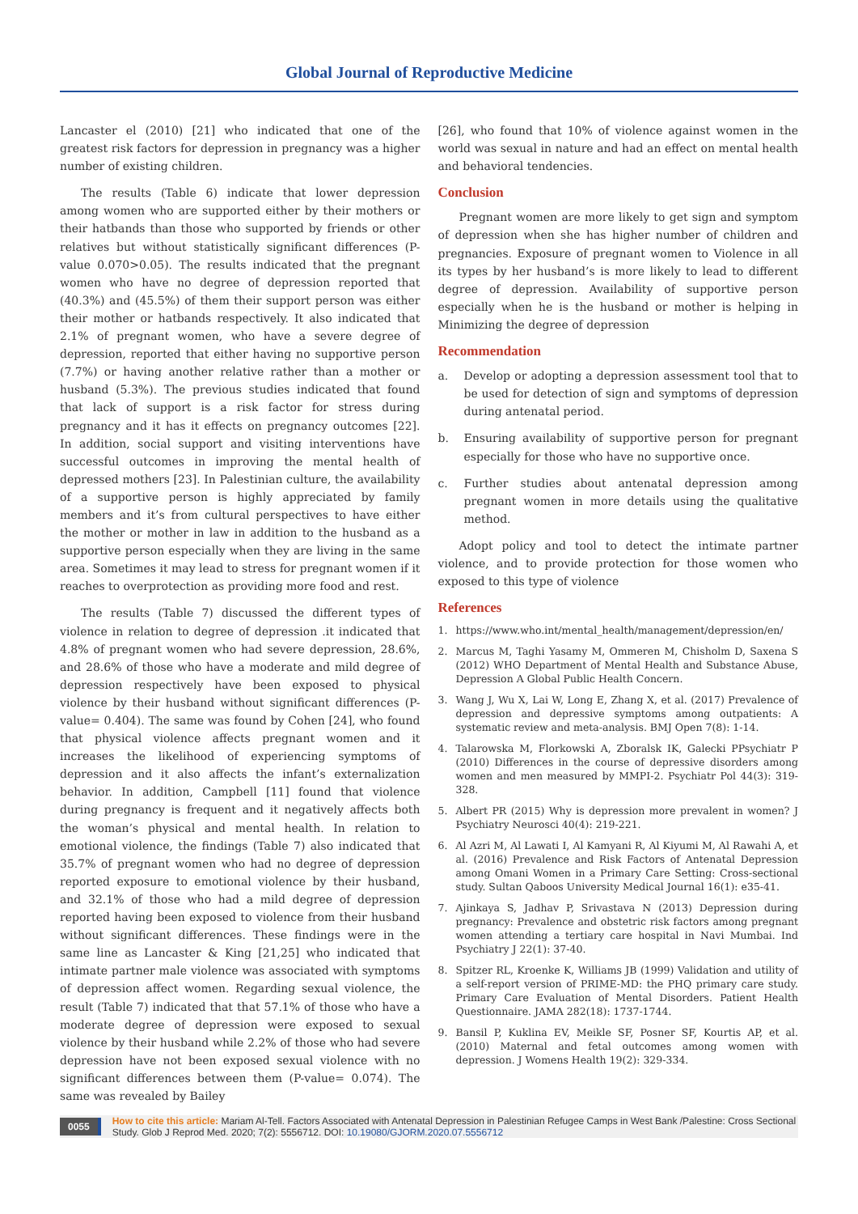Global Journal of Reproductive Medicine
Lancaster el (2010) [21] who indicated that one of the greatest risk factors for depression in pregnancy was a higher number of existing children.
The results (Table 6) indicate that lower depression among women who are supported either by their mothers or their hatbands than those who supported by friends or other relatives but without statistically significant differences (P-value 0.070>0.05). The results indicated that the pregnant women who have no degree of depression reported that (40.3%) and (45.5%) of them their support person was either their mother or hatbands respectively. It also indicated that 2.1% of pregnant women, who have a severe degree of depression, reported that either having no supportive person (7.7%) or having another relative rather than a mother or husband (5.3%). The previous studies indicated that found that lack of support is a risk factor for stress during pregnancy and it has it effects on pregnancy outcomes [22]. In addition, social support and visiting interventions have successful outcomes in improving the mental health of depressed mothers [23]. In Palestinian culture, the availability of a supportive person is highly appreciated by family members and it’s from cultural perspectives to have either the mother or mother in law in addition to the husband as a supportive person especially when they are living in the same area. Sometimes it may lead to stress for pregnant women if it reaches to overprotection as providing more food and rest.
The results (Table 7) discussed the different types of violence in relation to degree of depression .it indicated that 4.8% of pregnant women who had severe depression, 28.6%, and 28.6% of those who have a moderate and mild degree of depression respectively have been exposed to physical violence by their husband without significant differences (P-value= 0.404). The same was found by Cohen [24], who found that physical violence affects pregnant women and it increases the likelihood of experiencing symptoms of depression and it also affects the infant’s externalization behavior. In addition, Campbell [11] found that violence during pregnancy is frequent and it negatively affects both the woman’s physical and mental health. In relation to emotional violence, the findings (Table 7) also indicated that 35.7% of pregnant women who had no degree of depression reported exposure to emotional violence by their husband, and 32.1% of those who had a mild degree of depression reported having been exposed to violence from their husband without significant differences. These findings were in the same line as Lancaster & King [21,25] who indicated that intimate partner male violence was associated with symptoms of depression affect women. Regarding sexual violence, the result (Table 7) indicated that that 57.1% of those who have a moderate degree of depression were exposed to sexual violence by their husband while 2.2% of those who had severe depression have not been exposed sexual violence with no significant differences between them (P-value= 0.074). The same was revealed by Bailey
[26], who found that 10% of violence against women in the world was sexual in nature and had an effect on mental health and behavioral tendencies.
Conclusion
Pregnant women are more likely to get sign and symptom of depression when she has higher number of children and pregnancies. Exposure of pregnant women to Violence in all its types by her husband’s is more likely to lead to different degree of depression. Availability of supportive person especially when he is the husband or mother is helping in Minimizing the degree of depression
Recommendation
a. Develop or adopting a depression assessment tool that to be used for detection of sign and symptoms of depression during antenatal period.
b. Ensuring availability of supportive person for pregnant especially for those who have no supportive once.
c. Further studies about antenatal depression among pregnant women in more details using the qualitative method.
Adopt policy and tool to detect the intimate partner violence, and to provide protection for those women who exposed to this type of violence
References
1. https://www.who.int/mental_health/management/depression/en/
2. Marcus M, Taghi Yasamy M, Ommeren M, Chisholm D, Saxena S (2012) WHO Department of Mental Health and Substance Abuse, Depression A Global Public Health Concern.
3. Wang J, Wu X, Lai W, Long E, Zhang X, et al. (2017) Prevalence of depression and depressive symptoms among outpatients: A systematic review and meta-analysis. BMJ Open 7(8): 1-14.
4. Talarowska M, Florkowski A, Zboralsk IK, Galecki PPsychiatr P (2010) Differences in the course of depressive disorders among women and men measured by MMPI-2. Psychiatr Pol 44(3): 319-328.
5. Albert PR (2015) Why is depression more prevalent in women? J Psychiatry Neurosci 40(4): 219-221.
6. Al Azri M, Al Lawati I, Al Kamyani R, Al Kiyumi M, Al Rawahi A, et al. (2016) Prevalence and Risk Factors of Antenatal Depression among Omani Women in a Primary Care Setting: Cross-sectional study. Sultan Qaboos University Medical Journal 16(1): e35-41.
7. Ajinkaya S, Jadhav P, Srivastava N (2013) Depression during pregnancy: Prevalence and obstetric risk factors among pregnant women attending a tertiary care hospital in Navi Mumbai. Ind Psychiatry J 22(1): 37-40.
8. Spitzer RL, Kroenke K, Williams JB (1999) Validation and utility of a self-report version of PRIME-MD: the PHQ primary care study. Primary Care Evaluation of Mental Disorders. Patient Health Questionnaire. JAMA 282(18): 1737-1744.
9. Bansil P, Kuklina EV, Meikle SF, Posner SF, Kourtis AP, et al. (2010) Maternal and fetal outcomes among women with depression. J Womens Health 19(2): 329-334.
0055 How to cite this article: Mariam Al-Tell. Factors Associated with Antenatal Depression in Palestinian Refugee Camps in West Bank /Palestine: Cross Sectional Study. Glob J Reprod Med. 2020; 7(2): 5556712. DOI: 10.19080/GJORM.2020.07.5556712